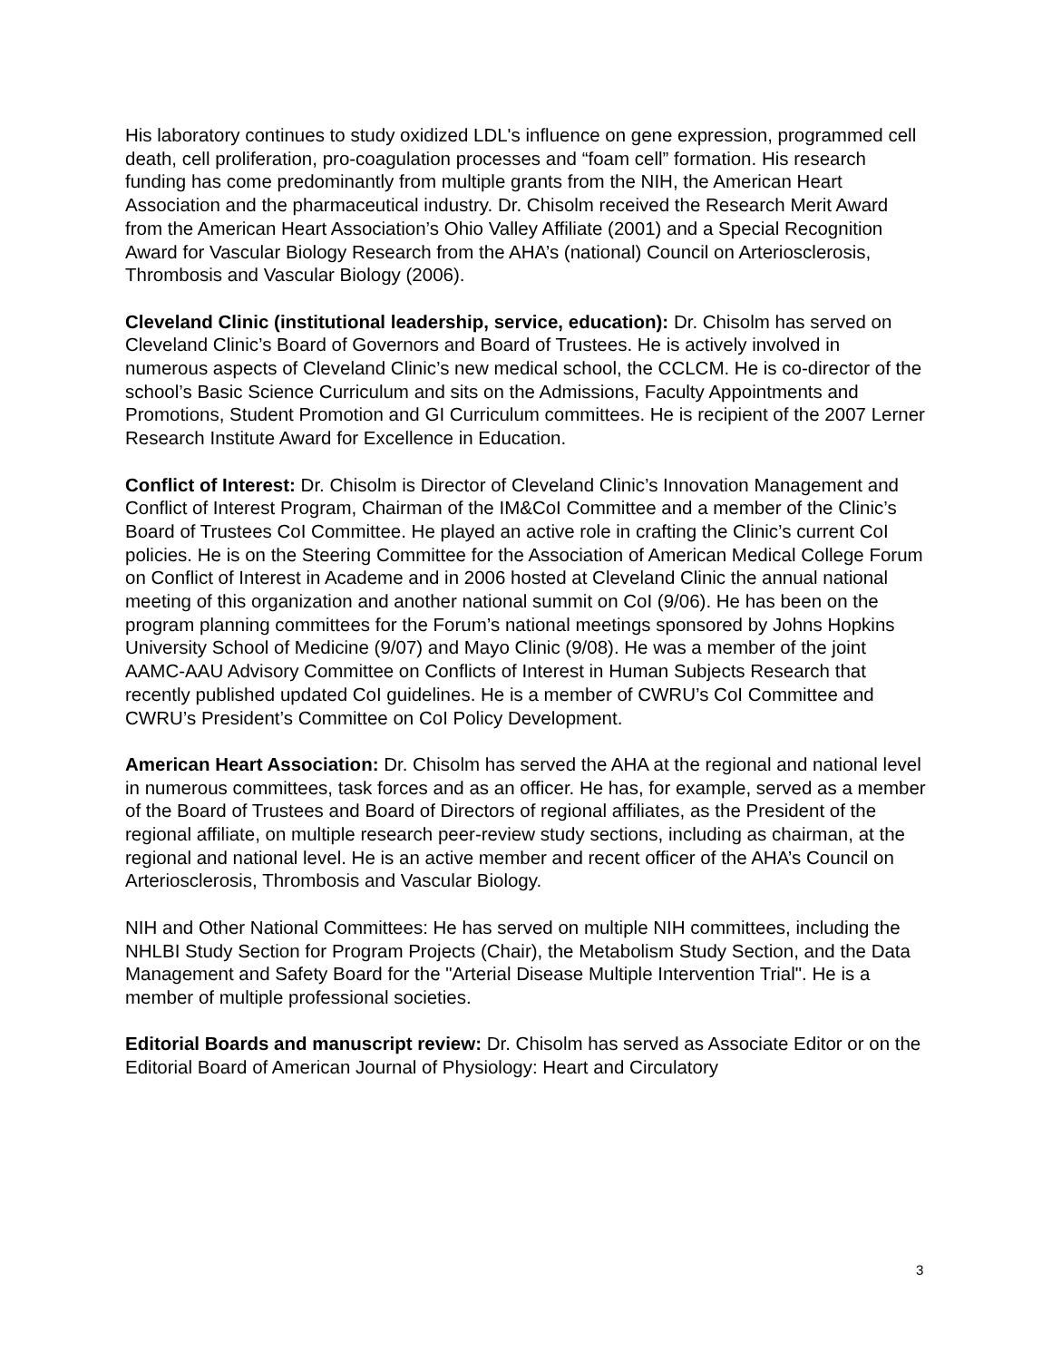His laboratory continues to study oxidized LDL's influence on gene expression, programmed cell death, cell proliferation, pro-coagulation processes and “foam cell” formation. His research funding has come predominantly from multiple grants from the NIH, the American Heart Association and the pharmaceutical industry. Dr. Chisolm received the Research Merit Award from the American Heart Association’s Ohio Valley Affiliate (2001) and a Special Recognition Award for Vascular Biology Research from the AHA’s (national) Council on Arteriosclerosis, Thrombosis and Vascular Biology (2006).
Cleveland Clinic (institutional leadership, service, education): Dr. Chisolm has served on Cleveland Clinic’s Board of Governors and Board of Trustees. He is actively involved in numerous aspects of Cleveland Clinic’s new medical school, the CCLCM. He is co-director of the school’s Basic Science Curriculum and sits on the Admissions, Faculty Appointments and Promotions, Student Promotion and GI Curriculum committees. He is recipient of the 2007 Lerner Research Institute Award for Excellence in Education.
Conflict of Interest: Dr. Chisolm is Director of Cleveland Clinic’s Innovation Management and Conflict of Interest Program, Chairman of the IM&CoI Committee and a member of the Clinic’s Board of Trustees CoI Committee. He played an active role in crafting the Clinic’s current CoI policies. He is on the Steering Committee for the Association of American Medical College Forum on Conflict of Interest in Academe and in 2006 hosted at Cleveland Clinic the annual national meeting of this organization and another national summit on CoI (9/06). He has been on the program planning committees for the Forum’s national meetings sponsored by Johns Hopkins University School of Medicine (9/07) and Mayo Clinic (9/08). He was a member of the joint AAMC-AAU Advisory Committee on Conflicts of Interest in Human Subjects Research that recently published updated CoI guidelines. He is a member of CWRU’s CoI Committee and CWRU’s President’s Committee on CoI Policy Development.
American Heart Association: Dr. Chisolm has served the AHA at the regional and national level in numerous committees, task forces and as an officer. He has, for example, served as a member of the Board of Trustees and Board of Directors of regional affiliates, as the President of the regional affiliate, on multiple research peer-review study sections, including as chairman, at the regional and national level. He is an active member and recent officer of the AHA’s Council on Arteriosclerosis, Thrombosis and Vascular Biology.
NIH and Other National Committees: He has served on multiple NIH committees, including the NHLBI Study Section for Program Projects (Chair), the Metabolism Study Section, and the Data Management and Safety Board for the "Arterial Disease Multiple Intervention Trial". He is a member of multiple professional societies.
Editorial Boards and manuscript review: Dr. Chisolm has served as Associate Editor or on the Editorial Board of American Journal of Physiology: Heart and Circulatory
3